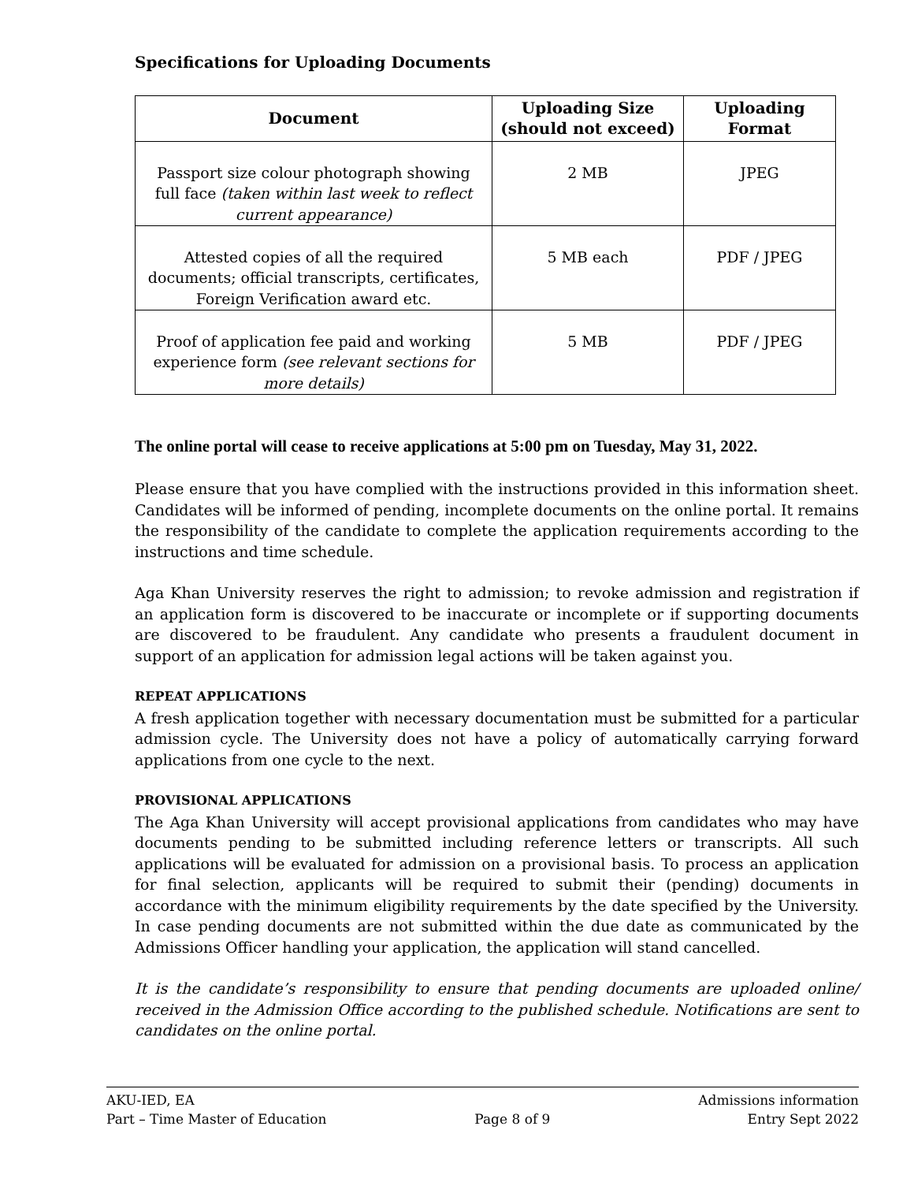Specifications for Uploading Documents
| Document | Uploading Size (should not exceed) | Uploading Format |
| --- | --- | --- |
| Passport size colour photograph showing full face (taken within last week to reflect current appearance) | 2 MB | JPEG |
| Attested copies of all the required documents; official transcripts, certificates, Foreign Verification award etc. | 5 MB each | PDF / JPEG |
| Proof of application fee paid and working experience form (see relevant sections for more details) | 5 MB | PDF / JPEG |
The online portal will cease to receive applications at 5:00 pm on Tuesday, May 31, 2022.
Please ensure that you have complied with the instructions provided in this information sheet. Candidates will be informed of pending, incomplete documents on the online portal. It remains the responsibility of the candidate to complete the application requirements according to the instructions and time schedule.
Aga Khan University reserves the right to admission; to revoke admission and registration if an application form is discovered to be inaccurate or incomplete or if supporting documents are discovered to be fraudulent. Any candidate who presents a fraudulent document in support of an application for admission legal actions will be taken against you.
REPEAT APPLICATIONS
A fresh application together with necessary documentation must be submitted for a particular admission cycle. The University does not have a policy of automatically carrying forward applications from one cycle to the next.
PROVISIONAL APPLICATIONS
The Aga Khan University will accept provisional applications from candidates who may have documents pending to be submitted including reference letters or transcripts. All such applications will be evaluated for admission on a provisional basis. To process an application for final selection, applicants will be required to submit their (pending) documents in accordance with the minimum eligibility requirements by the date specified by the University. In case pending documents are not submitted within the due date as communicated by the Admissions Officer handling your application, the application will stand cancelled.
It is the candidate’s responsibility to ensure that pending documents are uploaded online/ received in the Admission Office according to the published schedule. Notifications are sent to candidates on the online portal.
AKU-IED, EA
Part – Time Master of Education
Page 8 of 9 Admissions information
Entry Sept 2022